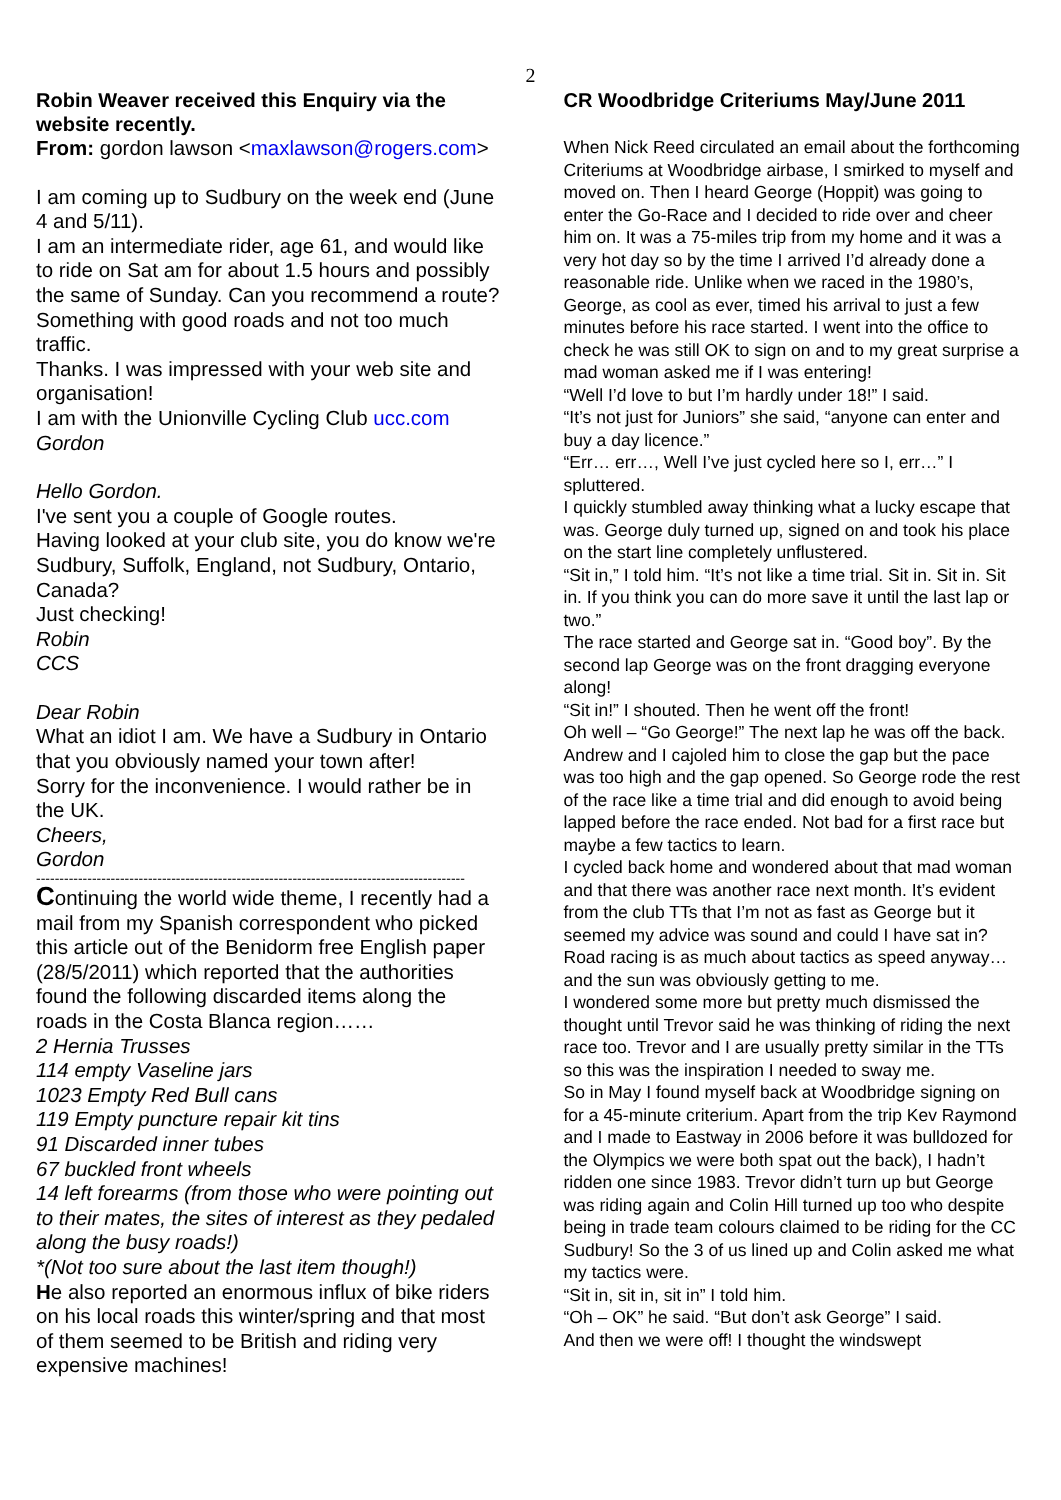2
Robin Weaver received this Enquiry via the website recently.
From: gordon lawson <maxlawson@rogers.com>
I am coming up to Sudbury on the week end (June 4 and 5/11).
I am an intermediate rider, age 61, and would like to ride on Sat am for about 1.5 hours and possibly the same of Sunday. Can you recommend a route? Something with good roads and not too much traffic.
Thanks. I was impressed with your web site and organisation!
I am with the Unionville Cycling Club ucc.com
Gordon
Hello Gordon.
I've sent you a couple of Google routes.
Having looked at your club site, you do know we're Sudbury, Suffolk, England, not Sudbury, Ontario, Canada?
Just checking!
Robin
CCS
Dear Robin
What an idiot I am. We have a Sudbury in Ontario that you obviously named your town after!
Sorry for the inconvenience. I would rather be in the UK.
Cheers,
Gordon
--------------------------------------------------------------------------------------------
Continuing the world wide theme, I recently had a mail from my Spanish correspondent who picked this article out of the Benidorm free English paper (28/5/2011) which reported that the authorities found the following discarded items along the roads in the Costa Blanca region……
2 Hernia Trusses
114 empty Vaseline jars
1023 Empty Red Bull cans
119 Empty puncture repair kit tins
91 Discarded inner tubes
67 buckled front wheels
14 left forearms (from those who were pointing out to their mates, the sites of interest as they pedaled along the busy roads!)
*(Not too sure about the last item though!)
He also reported an enormous influx of bike riders on his local roads this winter/spring and that most of them seemed to be British and riding very expensive machines!
CR Woodbridge Criteriums May/June 2011
When Nick Reed circulated an email about the forthcoming Criteriums at Woodbridge airbase, I smirked to myself and moved on. Then I heard George (Hoppit) was going to enter the Go-Race and I decided to ride over and cheer him on. It was a 75-miles trip from my home and it was a very hot day so by the time I arrived I’d already done a reasonable ride. Unlike when we raced in the 1980’s, George, as cool as ever, timed his arrival to just a few minutes before his race started. I went into the office to check he was still OK to sign on and to my great surprise a mad woman asked me if I was entering!
“Well I’d love to but I’m hardly under 18!” I said.
“It’s not just for Juniors” she said, “anyone can enter and buy a day licence.”
“Err… err…, Well I’ve just cycled here so I, err…” I spluttered.
I quickly stumbled away thinking what a lucky escape that was. George duly turned up, signed on and took his place on the start line completely unflustered.
“Sit in,” I told him. “It’s not like a time trial. Sit in. Sit in. Sit in. If you think you can do more save it until the last lap or two.”
The race started and George sat in. “Good boy”. By the second lap George was on the front dragging everyone along!
“Sit in!” I shouted. Then he went off the front!
Oh well – “Go George!” The next lap he was off the back. Andrew and I cajoled him to close the gap but the pace was too high and the gap opened. So George rode the rest of the race like a time trial and did enough to avoid being lapped before the race ended. Not bad for a first race but maybe a few tactics to learn.
I cycled back home and wondered about that mad woman and that there was another race next month. It’s evident from the club TTs that I’m not as fast as George but it seemed my advice was sound and could I have sat in? Road racing is as much about tactics as speed anyway… and the sun was obviously getting to me.
I wondered some more but pretty much dismissed the thought until Trevor said he was thinking of riding the next race too. Trevor and I are usually pretty similar in the TTs so this was the inspiration I needed to sway me.
So in May I found myself back at Woodbridge signing on for a 45-minute criterium. Apart from the trip Kev Raymond and I made to Eastway in 2006 before it was bulldozed for the Olympics we were both spat out the back), I hadn’t ridden one since 1983. Trevor didn’t turn up but George was riding again and Colin Hill turned up too who despite being in trade team colours claimed to be riding for the CC Sudbury! So the 3 of us lined up and Colin asked me what my tactics were.
“Sit in, sit in, sit in” I told him.
“Oh – OK” he said. “But don’t ask George” I said.
And then we were off! I thought the windswept